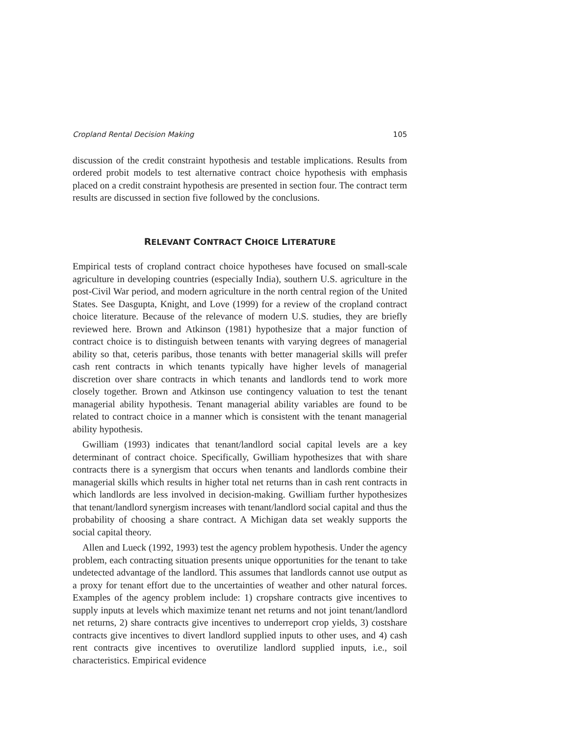Cropland Rental Decision Making 105
discussion of the credit constraint hypothesis and testable implications. Results from ordered probit models to test alternative contract choice hypothesis with emphasis placed on a credit constraint hypothesis are presented in section four. The contract term results are discussed in section five followed by the conclusions.
RELEVANT CONTRACT CHOICE LITERATURE
Empirical tests of cropland contract choice hypotheses have focused on small-scale agriculture in developing countries (especially India), southern U.S. agriculture in the post-Civil War period, and modern agriculture in the north central region of the United States. See Dasgupta, Knight, and Love (1999) for a review of the cropland contract choice literature. Because of the relevance of modern U.S. studies, they are briefly reviewed here. Brown and Atkinson (1981) hypothesize that a major function of contract choice is to distinguish between tenants with varying degrees of managerial ability so that, ceteris paribus, those tenants with better managerial skills will prefer cash rent contracts in which tenants typically have higher levels of managerial discretion over share contracts in which tenants and landlords tend to work more closely together. Brown and Atkinson use contingency valuation to test the tenant managerial ability hypothesis. Tenant managerial ability variables are found to be related to contract choice in a manner which is consistent with the tenant managerial ability hypothesis.
Gwilliam (1993) indicates that tenant/landlord social capital levels are a key determinant of contract choice. Specifically, Gwilliam hypothesizes that with share contracts there is a synergism that occurs when tenants and landlords combine their managerial skills which results in higher total net returns than in cash rent contracts in which landlords are less involved in decision-making. Gwilliam further hypothesizes that tenant/landlord synergism increases with tenant/landlord social capital and thus the probability of choosing a share contract. A Michigan data set weakly supports the social capital theory.
Allen and Lueck (1992, 1993) test the agency problem hypothesis. Under the agency problem, each contracting situation presents unique opportunities for the tenant to take undetected advantage of the landlord. This assumes that landlords cannot use output as a proxy for tenant effort due to the uncertainties of weather and other natural forces. Examples of the agency problem include: 1) cropshare contracts give incentives to supply inputs at levels which maximize tenant net returns and not joint tenant/landlord net returns, 2) share contracts give incentives to underreport crop yields, 3) costshare contracts give incentives to divert landlord supplied inputs to other uses, and 4) cash rent contracts give incentives to overutilize landlord supplied inputs, i.e., soil characteristics. Empirical evidence